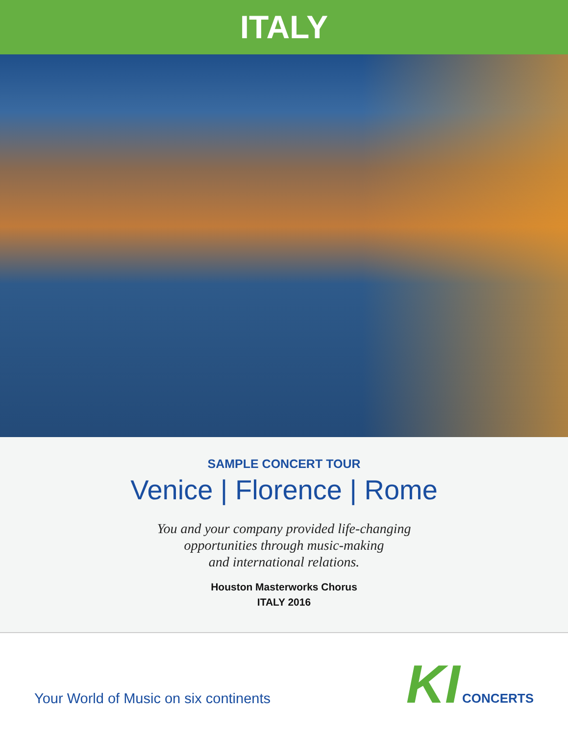ITALY
SAMPLE CONCERT TOUR
Venice | Florence | Rome
You and your company provided life-changing
opportunities through music-making
and international relations.
Houston Masterworks Chorus
ITALY 2016
Your World of Music on six continents
KI CONCERTS